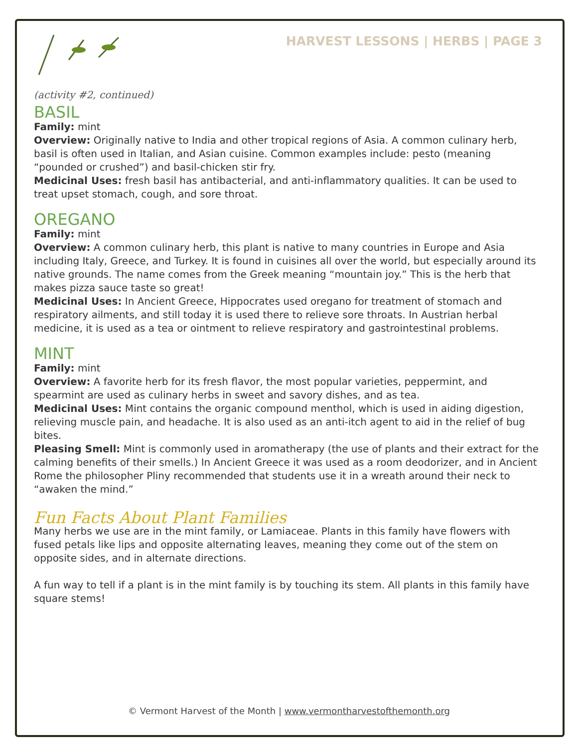HARVEST LESSONS | HERBS | PAGE 3
(activity #2, continued)
BASIL
Family: mint
Overview: Originally native to India and other tropical regions of Asia. A common culinary herb, basil is often used in Italian, and Asian cuisine. Common examples include: pesto (meaning “pounded or crushed”) and basil-chicken stir fry.
Medicinal Uses: fresh basil has antibacterial, and anti-inflammatory qualities. It can be used to treat upset stomach, cough, and sore throat.
OREGANO
Family: mint
Overview: A common culinary herb, this plant is native to many countries in Europe and Asia including Italy, Greece, and Turkey. It is found in cuisines all over the world, but especially around its native grounds. The name comes from the Greek meaning “mountain joy.” This is the herb that makes pizza sauce taste so great!
Medicinal Uses: In Ancient Greece, Hippocrates used oregano for treatment of stomach and respiratory ailments, and still today it is used there to relieve sore throats. In Austrian herbal medicine, it is used as a tea or ointment to relieve respiratory and gastrointestinal problems.
MINT
Family: mint
Overview: A favorite herb for its fresh flavor, the most popular varieties, peppermint, and spearmint are used as culinary herbs in sweet and savory dishes, and as tea.
Medicinal Uses: Mint contains the organic compound menthol, which is used in aiding digestion, relieving muscle pain, and headache. It is also used as an anti-itch agent to aid in the relief of bug bites.
Pleasing Smell: Mint is commonly used in aromatherapy (the use of plants and their extract for the calming benefits of their smells.) In Ancient Greece it was used as a room deodorizer, and in Ancient Rome the philosopher Pliny recommended that students use it in a wreath around their neck to “awaken the mind.”
Fun Facts About Plant Families
Many herbs we use are in the mint family, or Lamiaceae. Plants in this family have flowers with fused petals like lips and opposite alternating leaves, meaning they come out of the stem on opposite sides, and in alternate directions.
A fun way to tell if a plant is in the mint family is by touching its stem. All plants in this family have square stems!
© Vermont Harvest of the Month | www.vermontharvestofthemonth.org